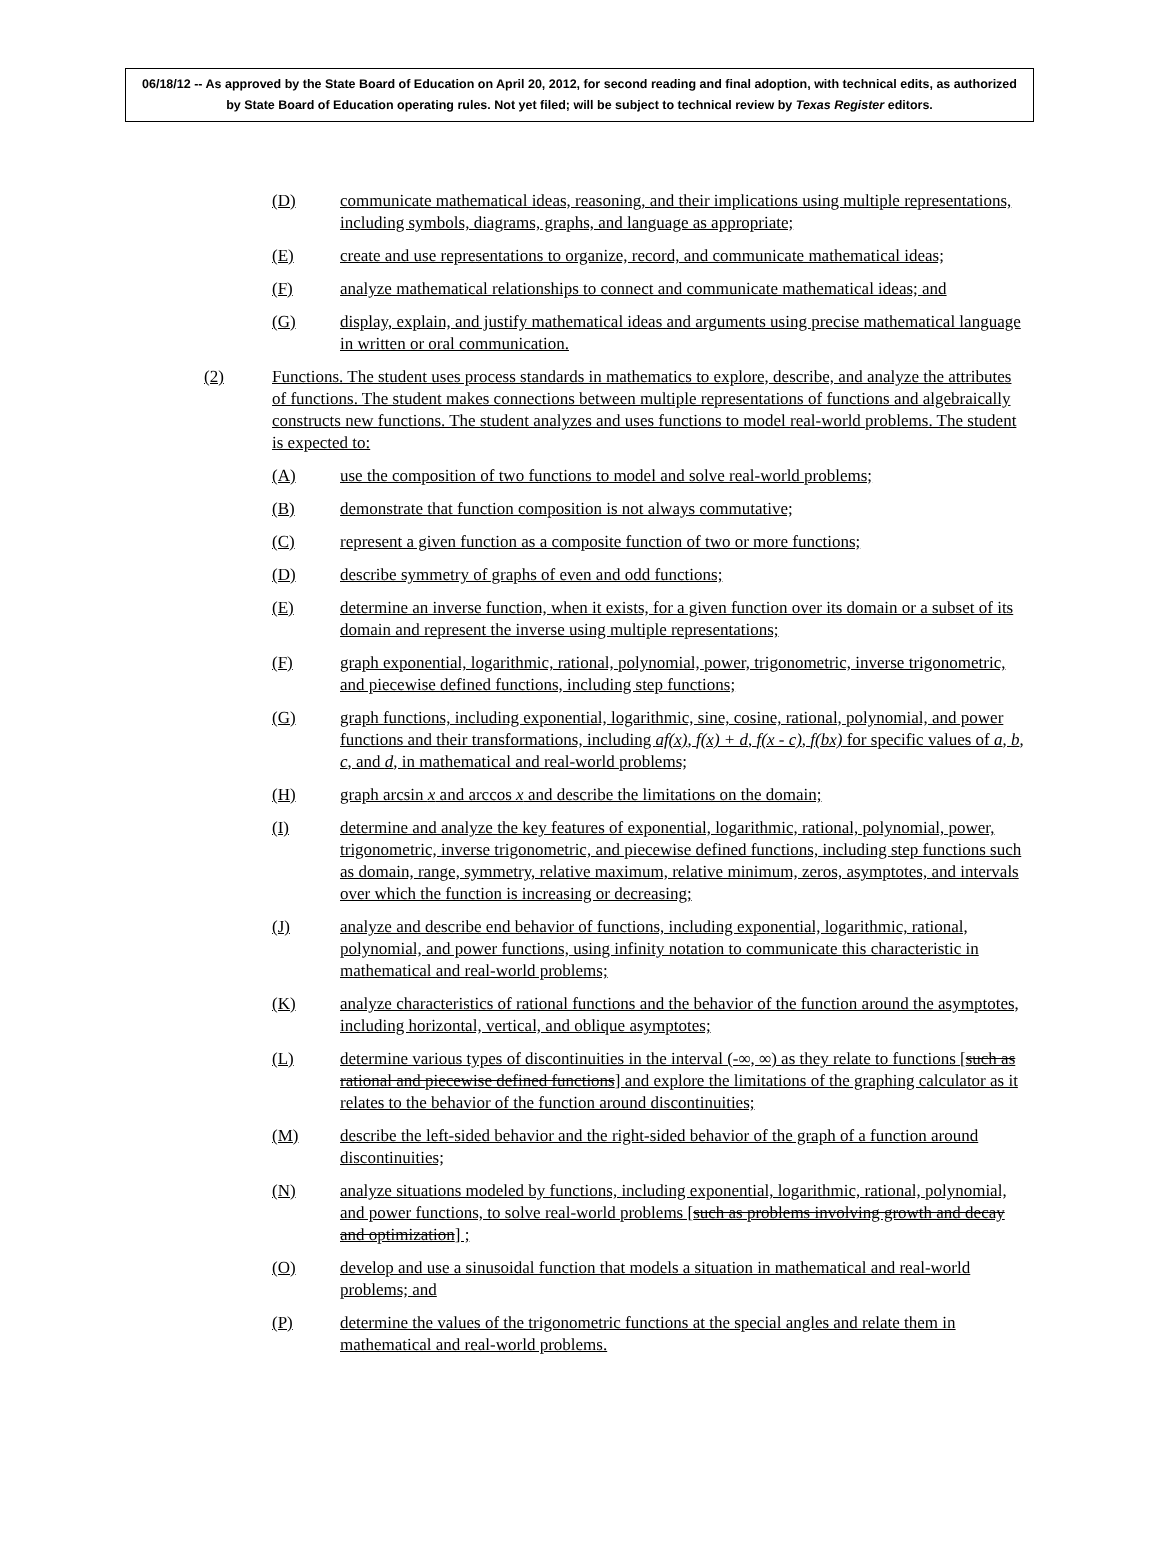06/18/12 -- As approved by the State Board of Education on April 20, 2012, for second reading and final adoption, with technical edits, as authorized by State Board of Education operating rules. Not yet filed; will be subject to technical review by Texas Register editors.
(D) communicate mathematical ideas, reasoning, and their implications using multiple representations, including symbols, diagrams, graphs, and language as appropriate;
(E) create and use representations to organize, record, and communicate mathematical ideas;
(F) analyze mathematical relationships to connect and communicate mathematical ideas; and
(G) display, explain, and justify mathematical ideas and arguments using precise mathematical language in written or oral communication.
(2) Functions. The student uses process standards in mathematics to explore, describe, and analyze the attributes of functions. The student makes connections between multiple representations of functions and algebraically constructs new functions. The student analyzes and uses functions to model real-world problems. The student is expected to:
(A) use the composition of two functions to model and solve real-world problems;
(B) demonstrate that function composition is not always commutative;
(C) represent a given function as a composite function of two or more functions;
(D) describe symmetry of graphs of even and odd functions;
(E) determine an inverse function, when it exists, for a given function over its domain or a subset of its domain and represent the inverse using multiple representations;
(F) graph exponential, logarithmic, rational, polynomial, power, trigonometric, inverse trigonometric, and piecewise defined functions, including step functions;
(G) graph functions, including exponential, logarithmic, sine, cosine, rational, polynomial, and power functions and their transformations, including af(x), f(x) + d, f(x - c), f(bx) for specific values of a, b, c, and d, in mathematical and real-world problems;
(H) graph arcsin x and arccos x and describe the limitations on the domain;
(I) determine and analyze the key features of exponential, logarithmic, rational, polynomial, power, trigonometric, inverse trigonometric, and piecewise defined functions, including step functions such as domain, range, symmetry, relative maximum, relative minimum, zeros, asymptotes, and intervals over which the function is increasing or decreasing;
(J) analyze and describe end behavior of functions, including exponential, logarithmic, rational, polynomial, and power functions, using infinity notation to communicate this characteristic in mathematical and real-world problems;
(K) analyze characteristics of rational functions and the behavior of the function around the asymptotes, including horizontal, vertical, and oblique asymptotes;
(L) determine various types of discontinuities in the interval (-∞, ∞) as they relate to functions [such as rational and piecewise defined functions] and explore the limitations of the graphing calculator as it relates to the behavior of the function around discontinuities;
(M) describe the left-sided behavior and the right-sided behavior of the graph of a function around discontinuities;
(N) analyze situations modeled by functions, including exponential, logarithmic, rational, polynomial, and power functions, to solve real-world problems [such as problems involving growth and decay and optimization] ;
(O) develop and use a sinusoidal function that models a situation in mathematical and real-world problems; and
(P) determine the values of the trigonometric functions at the special angles and relate them in mathematical and real-world problems.